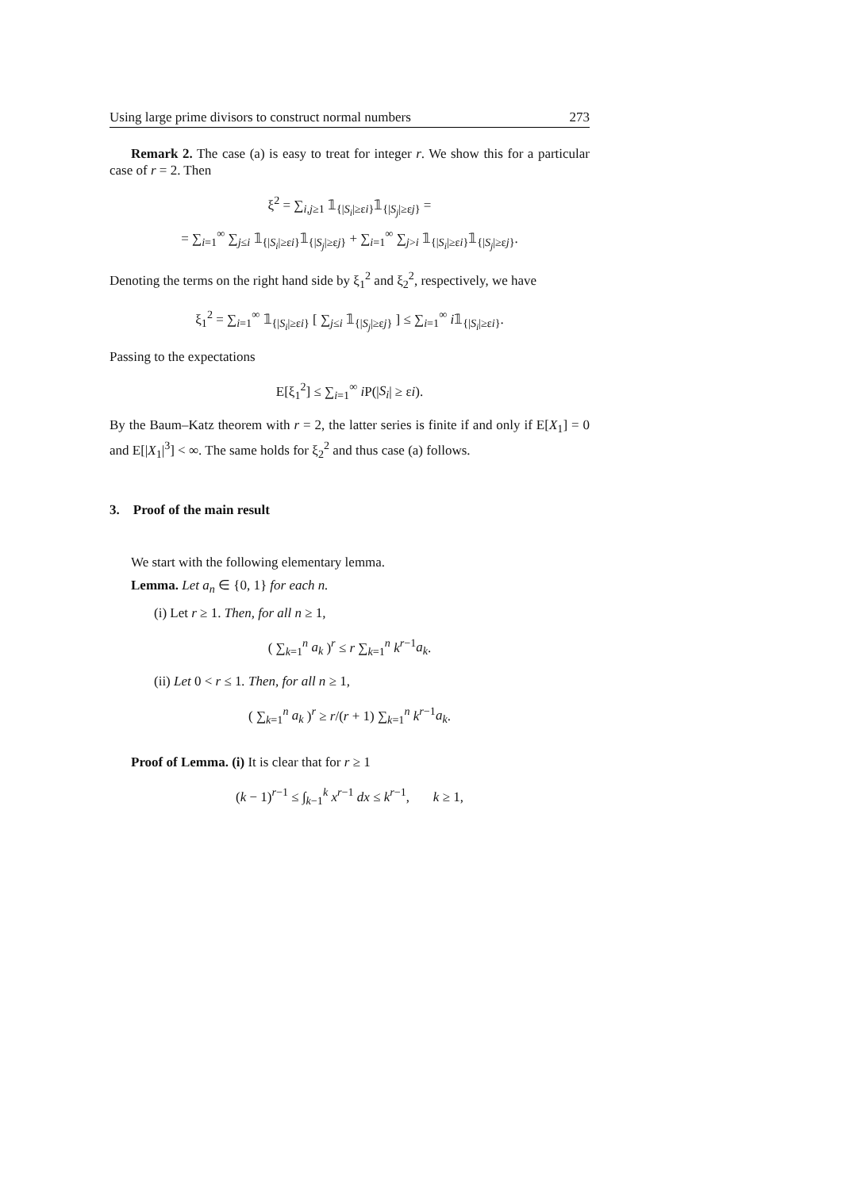Using large prime divisors to construct normal numbers 273
Remark 2. The case (a) is easy to treat for integer r. We show this for a particular case of r = 2. Then
ξ<sup>2</sup> = ∑<sub>i,j≥1</sub> 𝟙<sub>{|S<sub>i</sub>|≥εi}</sub>𝟙<sub>{|S<sub>j</sub>|≥εj}</sub> =
= ∑<sub>i=1</sub><sup>∞</sup> ∑<sub>j≤i</sub> 𝟙<sub>{|S<sub>i</sub>|≥εi}</sub>𝟙<sub>{|S<sub>j</sub>|≥εj}</sub> + ∑<sub>i=1</sub><sup>∞</sup> ∑<sub>j>i</sub> 𝟙<sub>{|S<sub>i</sub>|≥εi}</sub>𝟙<sub>{|S<sub>j</sub>|≥εj}</sub>.
Denoting the terms on the right hand side by ξ<sub>1</sub><sup>2</sup> and ξ<sub>2</sub><sup>2</sup>, respectively, we have
ξ<sub>1</sub><sup>2</sup> = ∑<sub>i=1</sub><sup>∞</sup> 𝟙<sub>{|S<sub>i</sub>|≥εi}</sub> [ ∑<sub>j≤i</sub> 𝟙<sub>{|S<sub>j</sub>|≥εj}</sub> ] ≤ ∑<sub>i=1</sub><sup>∞</sup> i𝟙<sub>{|S<sub>i</sub>|≥εi}</sub>.
Passing to the expectations
E[ξ<sub>1</sub><sup>2</sup>] ≤ ∑<sub>i=1</sub><sup>∞</sup> i P(|S<sub>i</sub>| ≥ εi).
By the Baum–Katz theorem with r = 2, the latter series is finite if and only if E[X<sub>1</sub>] = 0 and E[|X<sub>1</sub>|<sup>3</sup>] < ∞. The same holds for ξ<sub>2</sub><sup>2</sup> and thus case (a) follows.
3. Proof of the main result
We start with the following elementary lemma.
Lemma. Let a<sub>n</sub> ∈ {0, 1} for each n.
(i) Let r ≥ 1. Then, for all n ≥ 1,
( ∑<sub>k=1</sub><sup>n</sup> a<sub>k</sub> )<sup>r</sup> ≤ r ∑<sub>k=1</sub><sup>n</sup> k<sup>r−1</sup>a<sub>k</sub>.
(ii) Let 0 < r ≤ 1. Then, for all n ≥ 1,
( ∑<sub>k=1</sub><sup>n</sup> a<sub>k</sub> )<sup>r</sup> ≥ r/(r + 1) ∑<sub>k=1</sub><sup>n</sup> k<sup>r−1</sup>a<sub>k</sub>.
Proof of Lemma. (i) It is clear that for r ≥ 1
(k − 1)<sup>r−1</sup> ≤ ∫<sub>k−1</sub><sup>k</sup> x<sup>r−1</sup> dx ≤ k<sup>r−1</sup>, k ≥ 1,